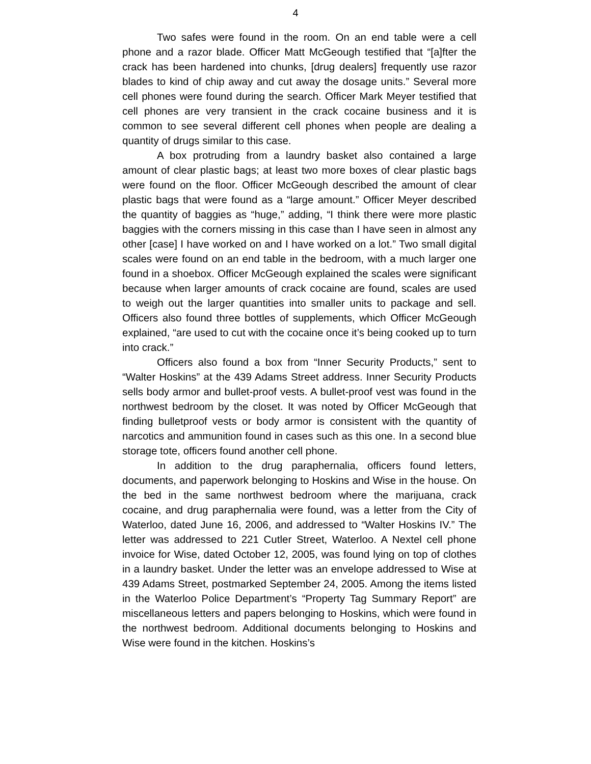4
Two safes were found in the room. On an end table were a cell phone and a razor blade. Officer Matt McGeough testified that “[a]fter the crack has been hardened into chunks, [drug dealers] frequently use razor blades to kind of chip away and cut away the dosage units.” Several more cell phones were found during the search. Officer Mark Meyer testified that cell phones are very transient in the crack cocaine business and it is common to see several different cell phones when people are dealing a quantity of drugs similar to this case.
A box protruding from a laundry basket also contained a large amount of clear plastic bags; at least two more boxes of clear plastic bags were found on the floor. Officer McGeough described the amount of clear plastic bags that were found as a “large amount.” Officer Meyer described the quantity of baggies as “huge,” adding, “I think there were more plastic baggies with the corners missing in this case than I have seen in almost any other [case] I have worked on and I have worked on a lot.” Two small digital scales were found on an end table in the bedroom, with a much larger one found in a shoebox. Officer McGeough explained the scales were significant because when larger amounts of crack cocaine are found, scales are used to weigh out the larger quantities into smaller units to package and sell. Officers also found three bottles of supplements, which Officer McGeough explained, “are used to cut with the cocaine once it’s being cooked up to turn into crack.”
Officers also found a box from “Inner Security Products,” sent to “Walter Hoskins” at the 439 Adams Street address. Inner Security Products sells body armor and bullet-proof vests. A bullet-proof vest was found in the northwest bedroom by the closet. It was noted by Officer McGeough that finding bulletproof vests or body armor is consistent with the quantity of narcotics and ammunition found in cases such as this one. In a second blue storage tote, officers found another cell phone.
In addition to the drug paraphernalia, officers found letters, documents, and paperwork belonging to Hoskins and Wise in the house. On the bed in the same northwest bedroom where the marijuana, crack cocaine, and drug paraphernalia were found, was a letter from the City of Waterloo, dated June 16, 2006, and addressed to “Walter Hoskins IV.” The letter was addressed to 221 Cutler Street, Waterloo. A Nextel cell phone invoice for Wise, dated October 12, 2005, was found lying on top of clothes in a laundry basket. Under the letter was an envelope addressed to Wise at 439 Adams Street, postmarked September 24, 2005. Among the items listed in the Waterloo Police Department’s “Property Tag Summary Report” are miscellaneous letters and papers belonging to Hoskins, which were found in the northwest bedroom. Additional documents belonging to Hoskins and Wise were found in the kitchen. Hoskins’s